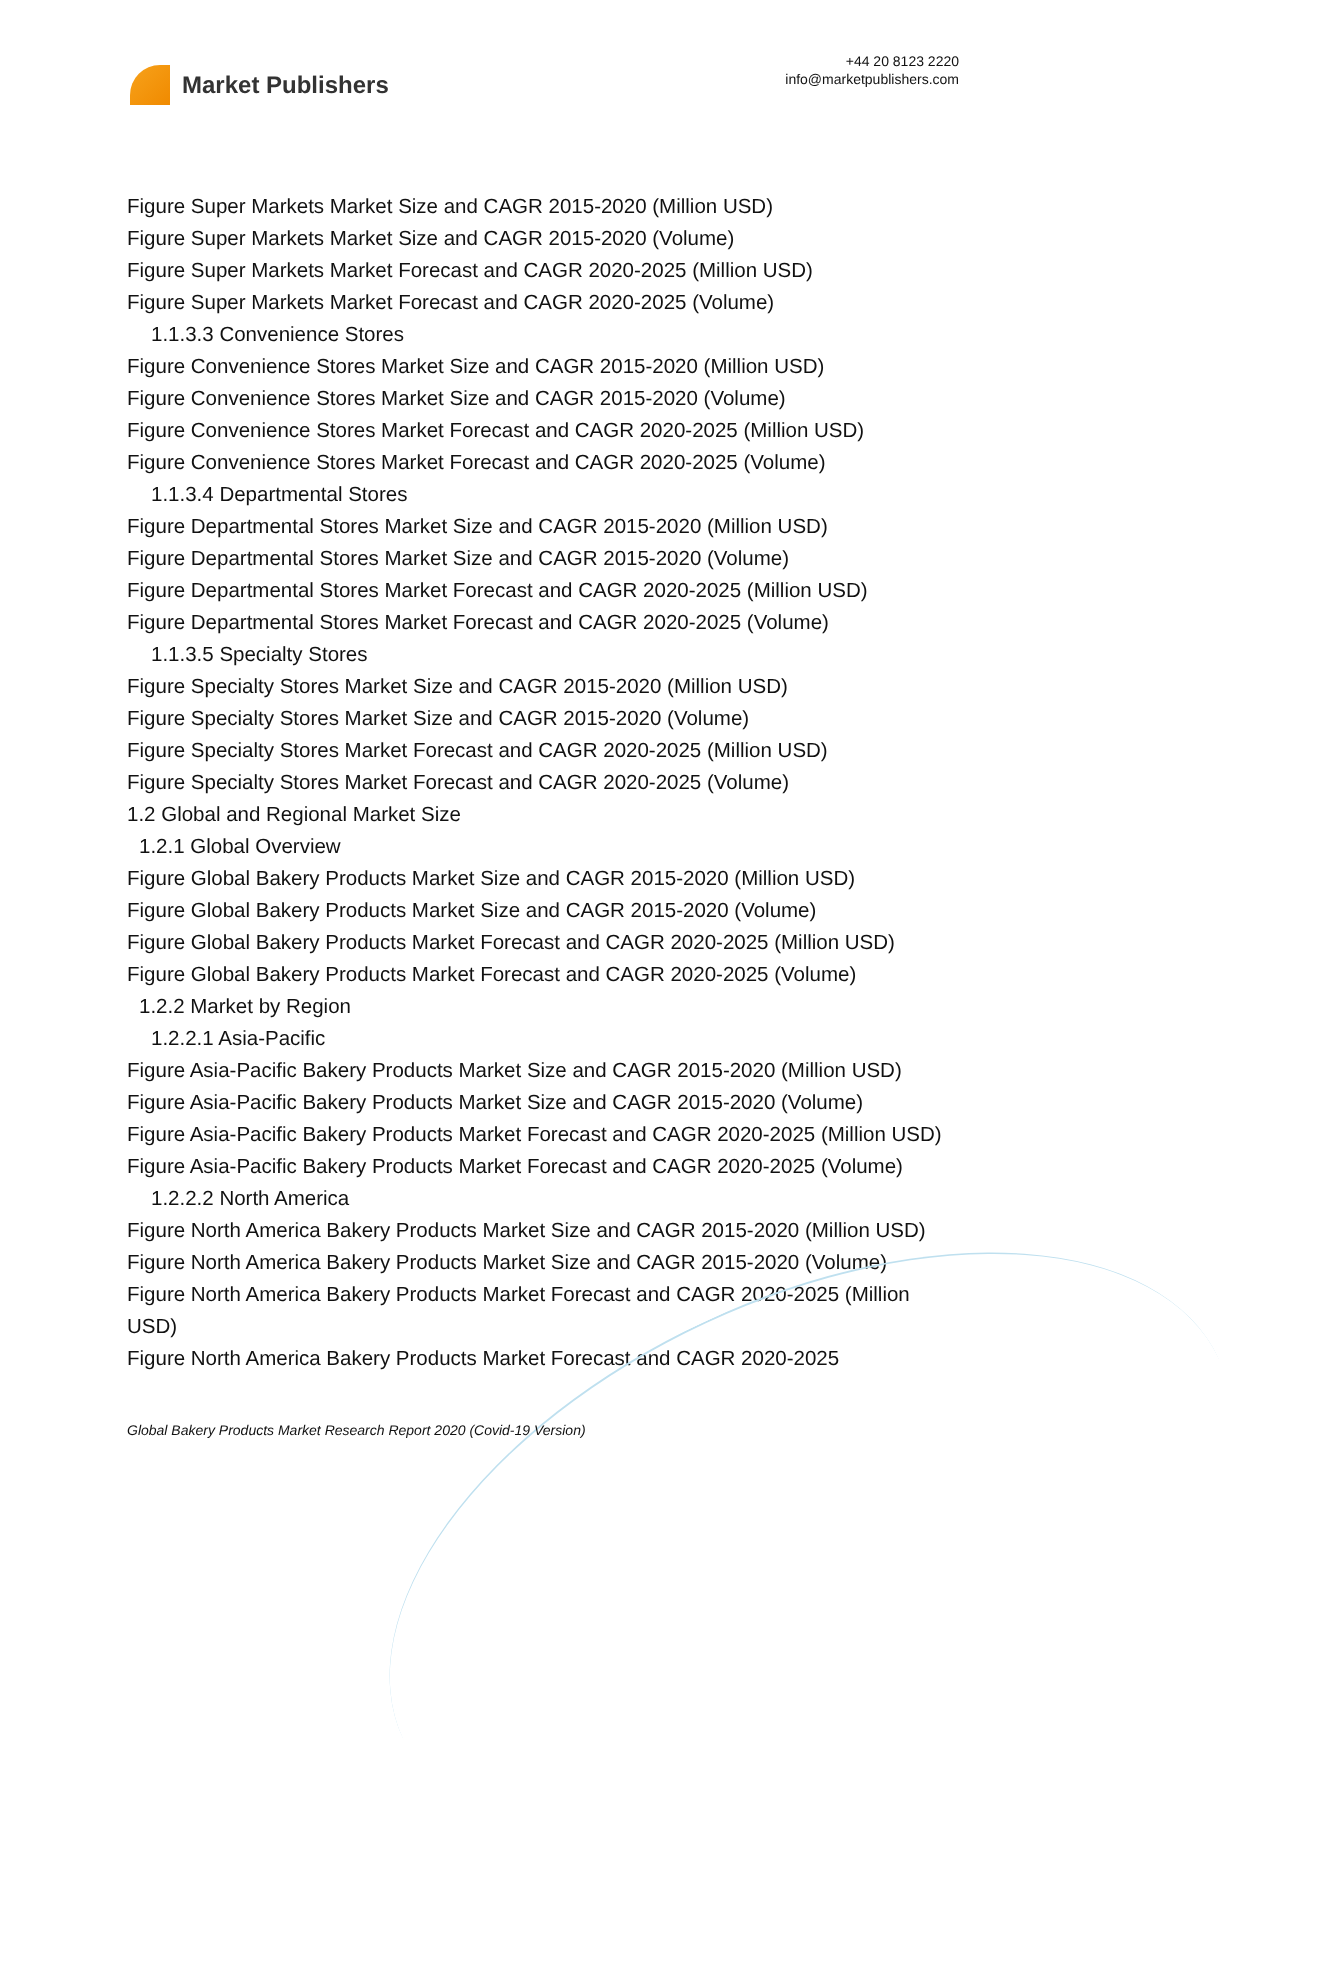Market Publishers
+44 20 8123 2220
info@marketpublishers.com
Figure Super Markets Market Size and CAGR 2015-2020 (Million USD)
Figure Super Markets Market Size and CAGR 2015-2020 (Volume)
Figure Super Markets Market Forecast and CAGR 2020-2025 (Million USD)
Figure Super Markets Market Forecast and CAGR 2020-2025 (Volume)
1.1.3.3 Convenience Stores
Figure Convenience Stores Market Size and CAGR 2015-2020 (Million USD)
Figure Convenience Stores Market Size and CAGR 2015-2020 (Volume)
Figure Convenience Stores Market Forecast and CAGR 2020-2025 (Million USD)
Figure Convenience Stores Market Forecast and CAGR 2020-2025 (Volume)
1.1.3.4 Departmental Stores
Figure Departmental Stores Market Size and CAGR 2015-2020 (Million USD)
Figure Departmental Stores Market Size and CAGR 2015-2020 (Volume)
Figure Departmental Stores Market Forecast and CAGR 2020-2025 (Million USD)
Figure Departmental Stores Market Forecast and CAGR 2020-2025 (Volume)
1.1.3.5 Specialty Stores
Figure Specialty Stores Market Size and CAGR 2015-2020 (Million USD)
Figure Specialty Stores Market Size and CAGR 2015-2020 (Volume)
Figure Specialty Stores Market Forecast and CAGR 2020-2025 (Million USD)
Figure Specialty Stores Market Forecast and CAGR 2020-2025 (Volume)
1.2 Global and Regional Market Size
1.2.1 Global Overview
Figure Global Bakery Products Market Size and CAGR 2015-2020 (Million USD)
Figure Global Bakery Products Market Size and CAGR 2015-2020 (Volume)
Figure Global Bakery Products Market Forecast and CAGR 2020-2025 (Million USD)
Figure Global Bakery Products Market Forecast and CAGR 2020-2025 (Volume)
1.2.2 Market by Region
1.2.2.1 Asia-Pacific
Figure Asia-Pacific Bakery Products Market Size and CAGR 2015-2020 (Million USD)
Figure Asia-Pacific Bakery Products Market Size and CAGR 2015-2020 (Volume)
Figure Asia-Pacific Bakery Products Market Forecast and CAGR 2020-2025 (Million USD)
Figure Asia-Pacific Bakery Products Market Forecast and CAGR 2020-2025 (Volume)
1.2.2.2 North America
Figure North America Bakery Products Market Size and CAGR 2015-2020 (Million USD)
Figure North America Bakery Products Market Size and CAGR 2015-2020 (Volume)
Figure North America Bakery Products Market Forecast and CAGR 2020-2025 (Million USD)
Figure North America Bakery Products Market Forecast and CAGR 2020-2025
Global Bakery Products Market Research Report 2020 (Covid-19 Version)